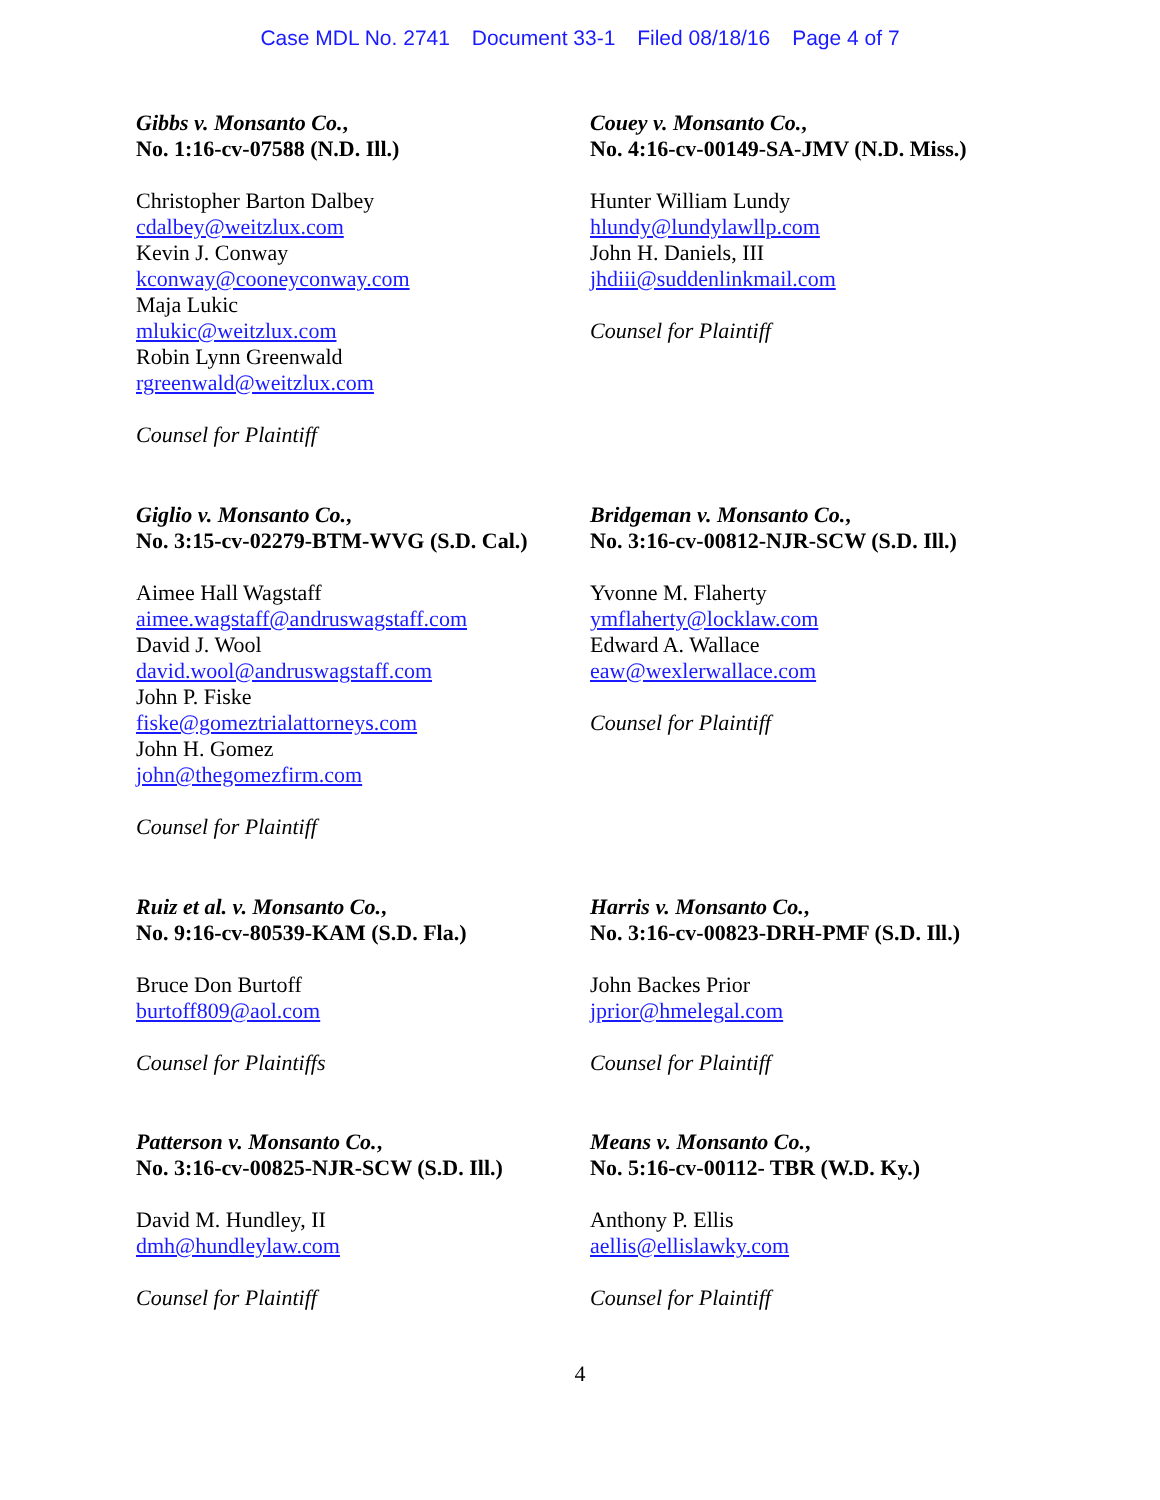Case MDL No. 2741 Document 33-1 Filed 08/18/16 Page 4 of 7
Gibbs v. Monsanto Co.,
No. 1:16-cv-07588 (N.D. Ill.)
Christopher Barton Dalbey
cdalbey@weitzlux.com
Kevin J. Conway
kconway@cooneyconway.com
Maja Lukic
mlukic@weitzlux.com
Robin Lynn Greenwald
rgreenwald@weitzlux.com
Counsel for Plaintiff
Couey v. Monsanto Co.,
No. 4:16-cv-00149-SA-JMV (N.D. Miss.)
Hunter William Lundy
hlundy@lundylawllp.com
John H. Daniels, III
jhdiii@suddenlinkmail.com
Counsel for Plaintiff
Giglio v. Monsanto Co.,
No. 3:15-cv-02279-BTM-WVG (S.D. Cal.)
Aimee Hall Wagstaff
aimee.wagstaff@andruswagstaff.com
David J. Wool
david.wool@andruswagstaff.com
John P. Fiske
fiske@gomeztrialattorneys.com
John H. Gomez
john@thegomezfirm.com
Counsel for Plaintiff
Bridgeman v. Monsanto Co.,
No. 3:16-cv-00812-NJR-SCW (S.D. Ill.)
Yvonne M. Flaherty
ymflaherty@locklaw.com
Edward A. Wallace
eaw@wexlerwallace.com
Counsel for Plaintiff
Ruiz et al. v. Monsanto Co.,
No. 9:16-cv-80539-KAM (S.D. Fla.)
Bruce Don Burtoff
burtoff809@aol.com
Counsel for Plaintiffs
Harris v. Monsanto Co.,
No. 3:16-cv-00823-DRH-PMF (S.D. Ill.)
John Backes Prior
jprior@hmelegal.com
Counsel for Plaintiff
Patterson v. Monsanto Co.,
No. 3:16-cv-00825-NJR-SCW (S.D. Ill.)
David M. Hundley, II
dmh@hundleylaw.com
Counsel for Plaintiff
Means v. Monsanto Co.,
No. 5:16-cv-00112- TBR (W.D. Ky.)
Anthony P. Ellis
aellis@ellislawky.com
Counsel for Plaintiff
4